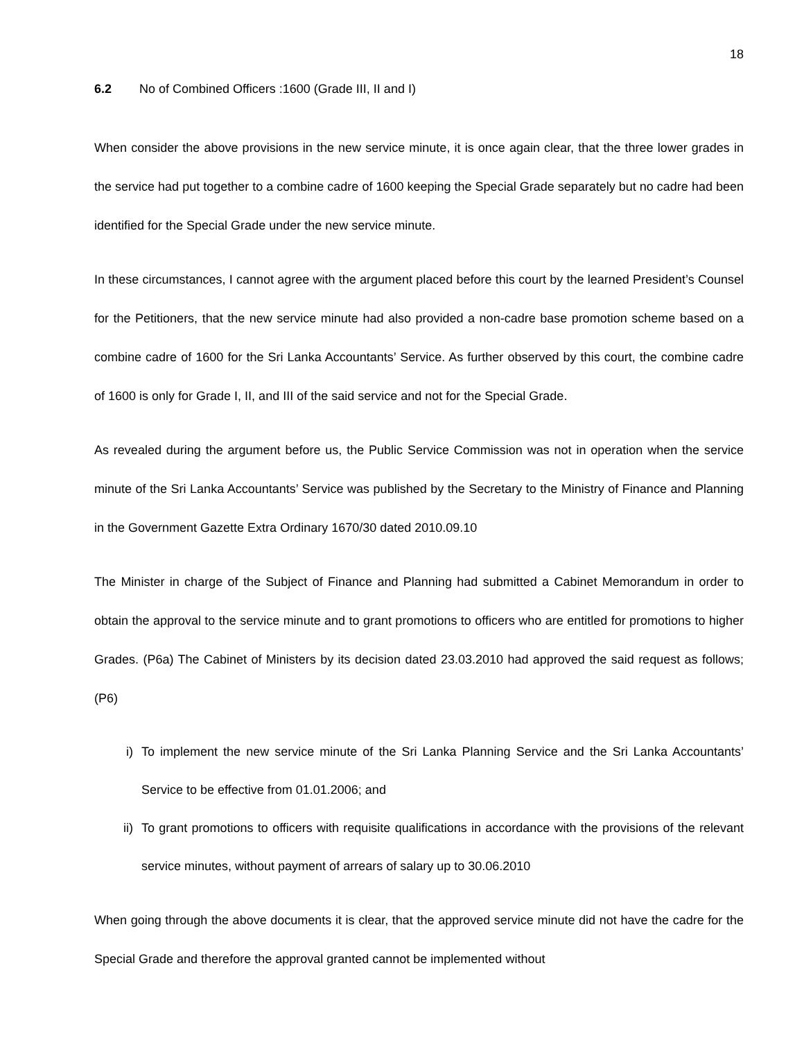18
6.2 No of Combined Officers :1600 (Grade III, II and I)
When consider the above provisions in the new service minute, it is once again clear, that the three lower grades in the service had put together to a combine cadre of 1600 keeping the Special Grade separately but no cadre had been identified for the Special Grade under the new service minute.
In these circumstances, I cannot agree with the argument placed before this court by the learned President’s Counsel for the Petitioners, that the new service minute had also provided a non-cadre base promotion scheme based on a combine cadre of 1600 for the Sri Lanka Accountants’ Service. As further observed by this court, the combine cadre of 1600 is only for Grade I, II, and III of the said service and not for the Special Grade.
As revealed during the argument before us, the Public Service Commission was not in operation when the service minute of the Sri Lanka Accountants’ Service was published by the Secretary to the Ministry of Finance and Planning in the Government Gazette Extra Ordinary 1670/30 dated 2010.09.10
The Minister in charge of the Subject of Finance and Planning had submitted a Cabinet Memorandum in order to obtain the approval to the service minute and to grant promotions to officers who are entitled for promotions to higher Grades. (P6a) The Cabinet of Ministers by its decision dated 23.03.2010 had approved the said request as follows; (P6)
i) To implement the new service minute of the Sri Lanka Planning Service and the Sri Lanka Accountants’ Service to be effective from 01.01.2006; and
ii) To grant promotions to officers with requisite qualifications in accordance with the provisions of the relevant service minutes, without payment of arrears of salary up to 30.06.2010
When going through the above documents it is clear, that the approved service minute did not have the cadre for the Special Grade and therefore the approval granted cannot be implemented without